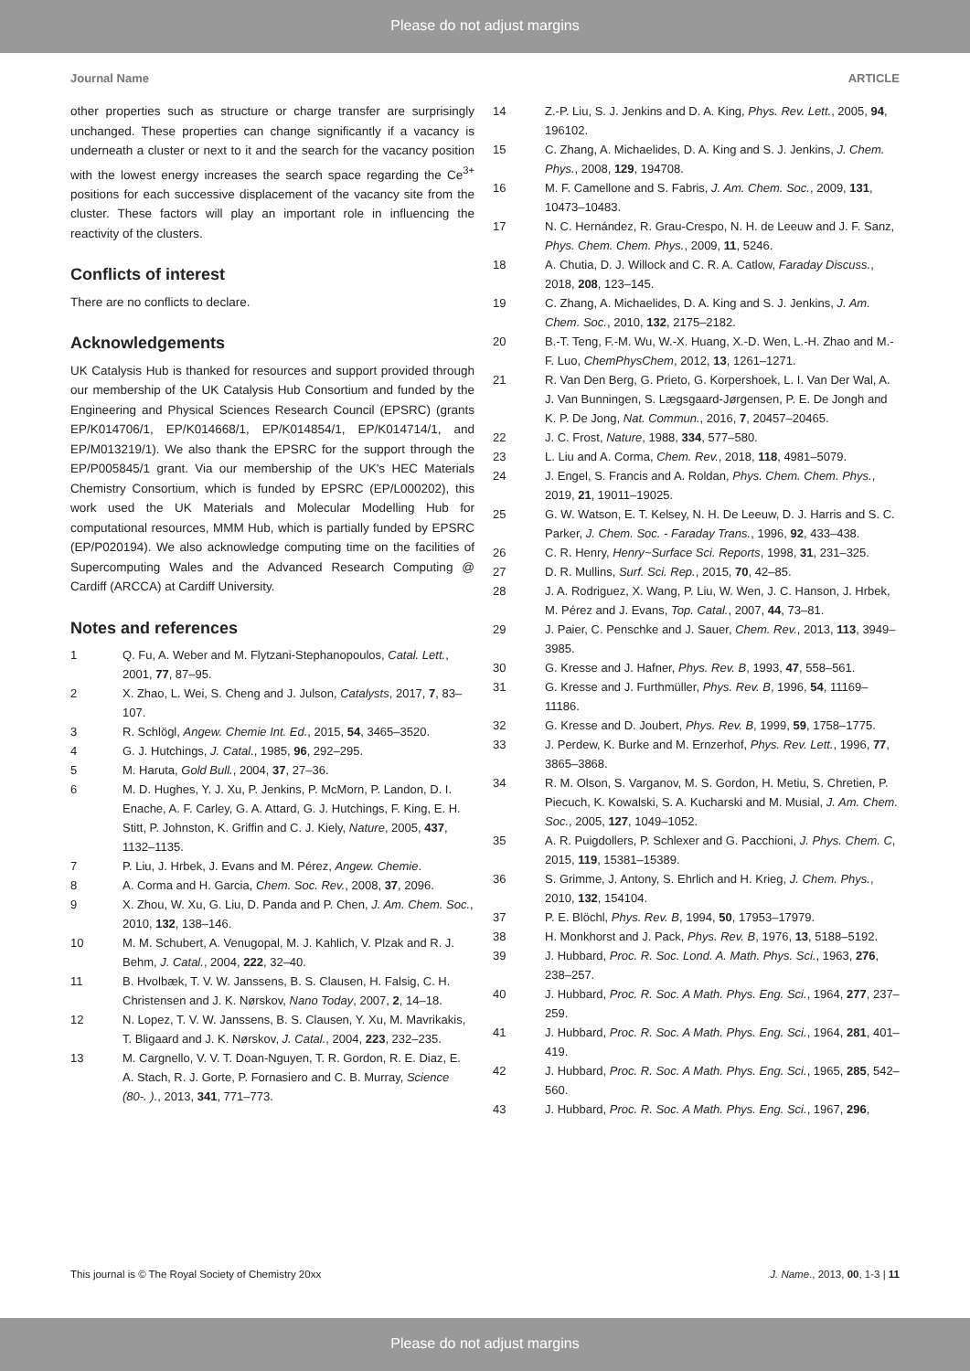Please do not adjust margins
Journal Name ARTICLE
other properties such as structure or charge transfer are surprisingly unchanged. These properties can change significantly if a vacancy is underneath a cluster or next to it and the search for the vacancy position with the lowest energy increases the search space regarding the Ce<sup>3+</sup> positions for each successive displacement of the vacancy site from the cluster. These factors will play an important role in influencing the reactivity of the clusters.
Conflicts of interest
There are no conflicts to declare.
Acknowledgements
UK Catalysis Hub is thanked for resources and support provided through our membership of the UK Catalysis Hub Consortium and funded by the Engineering and Physical Sciences Research Council (EPSRC) (grants EP/K014706/1, EP/K014668/1, EP/K014854/1, EP/K014714/1, and EP/M013219/1). We also thank the EPSRC for the support through the EP/P005845/1 grant. Via our membership of the UK's HEC Materials Chemistry Consortium, which is funded by EPSRC (EP/L000202), this work used the UK Materials and Molecular Modelling Hub for computational resources, MMM Hub, which is partially funded by EPSRC (EP/P020194). We also acknowledge computing time on the facilities of Supercomputing Wales and the Advanced Research Computing @ Cardiff (ARCCA) at Cardiff University.
Notes and references
1 Q. Fu, A. Weber and M. Flytzani-Stephanopoulos, Catal. Lett., 2001, 77, 87–95.
2 X. Zhao, L. Wei, S. Cheng and J. Julson, Catalysts, 2017, 7, 83–107.
3 R. Schlögl, Angew. Chemie Int. Ed., 2015, 54, 3465–3520.
4 G. J. Hutchings, J. Catal., 1985, 96, 292–295.
5 M. Haruta, Gold Bull., 2004, 37, 27–36.
6 M. D. Hughes, Y. J. Xu, P. Jenkins, P. McMorn, P. Landon, D. I. Enache, A. F. Carley, G. A. Attard, G. J. Hutchings, F. King, E. H. Stitt, P. Johnston, K. Griffin and C. J. Kiely, Nature, 2005, 437, 1132–1135.
7 P. Liu, J. Hrbek, J. Evans and M. Pérez, Angew. Chemie.
8 A. Corma and H. Garcia, Chem. Soc. Rev., 2008, 37, 2096.
9 X. Zhou, W. Xu, G. Liu, D. Panda and P. Chen, J. Am. Chem. Soc., 2010, 132, 138–146.
10 M. M. Schubert, A. Venugopal, M. J. Kahlich, V. Plzak and R. J. Behm, J. Catal., 2004, 222, 32–40.
11 B. Hvolbæk, T. V. W. Janssens, B. S. Clausen, H. Falsig, C. H. Christensen and J. K. Nørskov, Nano Today, 2007, 2, 14–18.
12 N. Lopez, T. V. W. Janssens, B. S. Clausen, Y. Xu, M. Mavrikakis, T. Bligaard and J. K. Nørskov, J. Catal., 2004, 223, 232–235.
13 M. Cargnello, V. V. T. Doan-Nguyen, T. R. Gordon, R. E. Diaz, E. A. Stach, R. J. Gorte, P. Fornasiero and C. B. Murray, Science (80-. )., 2013, 341, 771–773.
14 Z.-P. Liu, S. J. Jenkins and D. A. King, Phys. Rev. Lett., 2005, 94, 196102.
15 C. Zhang, A. Michaelides, D. A. King and S. J. Jenkins, J. Chem. Phys., 2008, 129, 194708.
16 M. F. Camellone and S. Fabris, J. Am. Chem. Soc., 2009, 131, 10473–10483.
17 N. C. Hernández, R. Grau-Crespo, N. H. de Leeuw and J. F. Sanz, Phys. Chem. Chem. Phys., 2009, 11, 5246.
18 A. Chutia, D. J. Willock and C. R. A. Catlow, Faraday Discuss., 2018, 208, 123–145.
19 C. Zhang, A. Michaelides, D. A. King and S. J. Jenkins, J. Am. Chem. Soc., 2010, 132, 2175–2182.
20 B.-T. Teng, F.-M. Wu, W.-X. Huang, X.-D. Wen, L.-H. Zhao and M.-F. Luo, ChemPhysChem, 2012, 13, 1261–1271.
21 R. Van Den Berg, G. Prieto, G. Korpershoek, L. I. Van Der Wal, A. J. Van Bunningen, S. Lægsgaard-Jørgensen, P. E. De Jongh and K. P. De Jong, Nat. Commun., 2016, 7, 20457–20465.
22 J. C. Frost, Nature, 1988, 334, 577–580.
23 L. Liu and A. Corma, Chem. Rev., 2018, 118, 4981–5079.
24 J. Engel, S. Francis and A. Roldan, Phys. Chem. Chem. Phys., 2019, 21, 19011–19025.
25 G. W. Watson, E. T. Kelsey, N. H. De Leeuw, D. J. Harris and S. C. Parker, J. Chem. Soc. - Faraday Trans., 1996, 92, 433–438.
26 C. R. Henry, Henry~Surface Sci. Reports, 1998, 31, 231–325.
27 D. R. Mullins, Surf. Sci. Rep., 2015, 70, 42–85.
28 J. A. Rodriguez, X. Wang, P. Liu, W. Wen, J. C. Hanson, J. Hrbek, M. Pérez and J. Evans, Top. Catal., 2007, 44, 73–81.
29 J. Paier, C. Penschke and J. Sauer, Chem. Rev., 2013, 113, 3949–3985.
30 G. Kresse and J. Hafner, Phys. Rev. B, 1993, 47, 558–561.
31 G. Kresse and J. Furthmüller, Phys. Rev. B, 1996, 54, 11169–11186.
32 G. Kresse and D. Joubert, Phys. Rev. B, 1999, 59, 1758–1775.
33 J. Perdew, K. Burke and M. Ernzerhof, Phys. Rev. Lett., 1996, 77, 3865–3868.
34 R. M. Olson, S. Varganov, M. S. Gordon, H. Metiu, S. Chretien, P. Piecuch, K. Kowalski, S. A. Kucharski and M. Musial, J. Am. Chem. Soc., 2005, 127, 1049–1052.
35 A. R. Puigdollers, P. Schlexer and G. Pacchioni, J. Phys. Chem. C, 2015, 119, 15381–15389.
36 S. Grimme, J. Antony, S. Ehrlich and H. Krieg, J. Chem. Phys., 2010, 132, 154104.
37 P. E. Blöchl, Phys. Rev. B, 1994, 50, 17953–17979.
38 H. Monkhorst and J. Pack, Phys. Rev. B, 1976, 13, 5188–5192.
39 J. Hubbard, Proc. R. Soc. Lond. A. Math. Phys. Sci., 1963, 276, 238–257.
40 J. Hubbard, Proc. R. Soc. A Math. Phys. Eng. Sci., 1964, 277, 237–259.
41 J. Hubbard, Proc. R. Soc. A Math. Phys. Eng. Sci., 1964, 281, 401–419.
42 J. Hubbard, Proc. R. Soc. A Math. Phys. Eng. Sci., 1965, 285, 542–560.
43 J. Hubbard, Proc. R. Soc. A Math. Phys. Eng. Sci., 1967, 296,
This journal is © The Royal Society of Chemistry 20xx J. Name., 2013, 00, 1-3 | 11
Please do not adjust margins